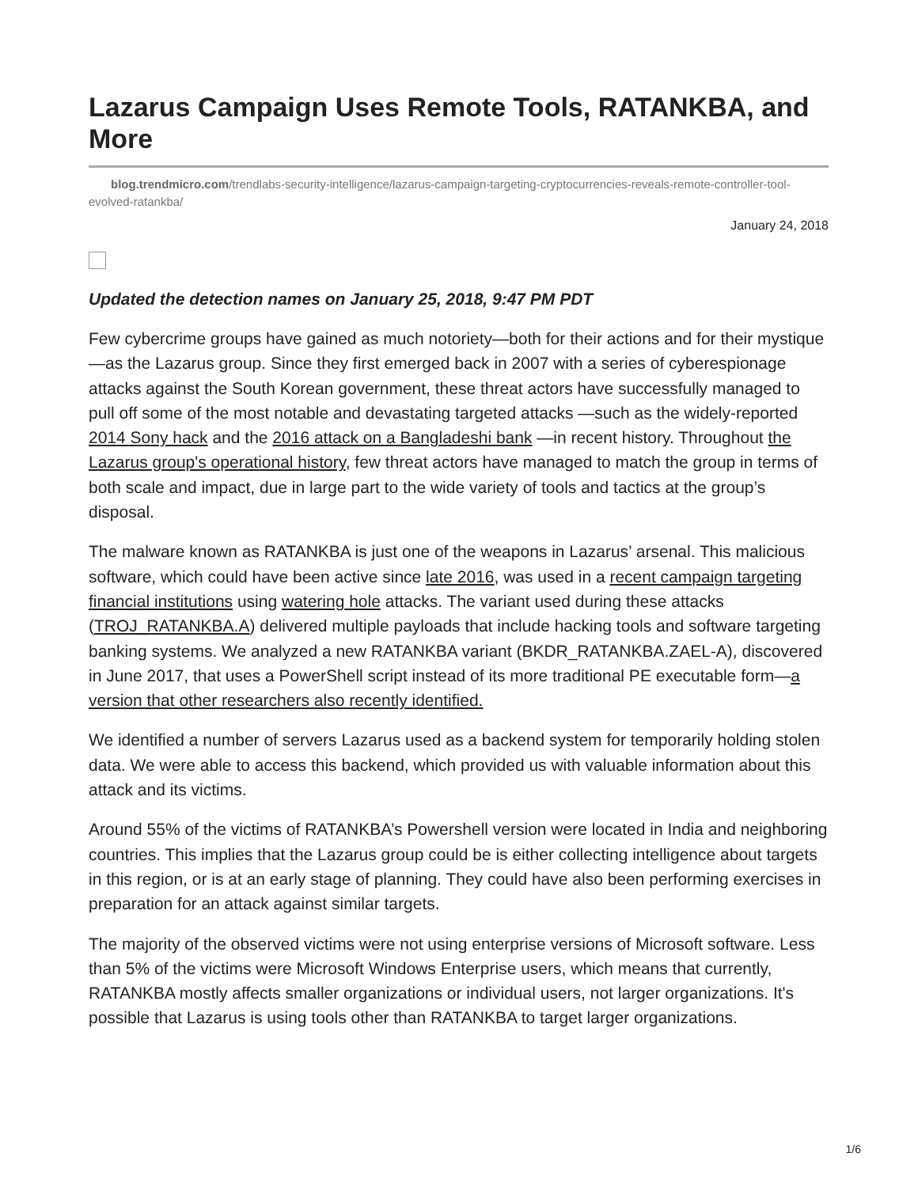Lazarus Campaign Uses Remote Tools, RATANKBA, and More
blog.trendmicro.com/trendlabs-security-intelligence/lazarus-campaign-targeting-cryptocurrencies-reveals-remote-controller-tool-evolved-ratankba/
January 24, 2018
Updated the detection names on January 25, 2018, 9:47 PM PDT
Few cybercrime groups have gained as much notoriety—both for their actions and for their mystique—as the Lazarus group. Since they first emerged back in 2007 with a series of cyberespionage attacks against the South Korean government, these threat actors have successfully managed to pull off some of the most notable and devastating targeted attacks —such as the widely-reported 2014 Sony hack and the 2016 attack on a Bangladeshi bank —in recent history. Throughout the Lazarus group's operational history, few threat actors have managed to match the group in terms of both scale and impact, due in large part to the wide variety of tools and tactics at the group’s disposal.
The malware known as RATANKBA is just one of the weapons in Lazarus’ arsenal. This malicious software, which could have been active since late 2016, was used in a recent campaign targeting financial institutions using watering hole attacks. The variant used during these attacks (TROJ_RATANKBA.A) delivered multiple payloads that include hacking tools and software targeting banking systems. We analyzed a new RATANKBA variant (BKDR_RATANKBA.ZAEL-A), discovered in June 2017, that uses a PowerShell script instead of its more traditional PE executable form—a version that other researchers also recently identified.
We identified a number of servers Lazarus used as a backend system for temporarily holding stolen data. We were able to access this backend, which provided us with valuable information about this attack and its victims.
Around 55% of the victims of RATANKBA’s Powershell version were located in India and neighboring countries. This implies that the Lazarus group could be is either collecting intelligence about targets in this region, or is at an early stage of planning. They could have also been performing exercises in preparation for an attack against similar targets.
The majority of the observed victims were not using enterprise versions of Microsoft software. Less than 5% of the victims were Microsoft Windows Enterprise users, which means that currently, RATANKBA mostly affects smaller organizations or individual users, not larger organizations. It's possible that Lazarus is using tools other than RATANKBA to target larger organizations.
1/6